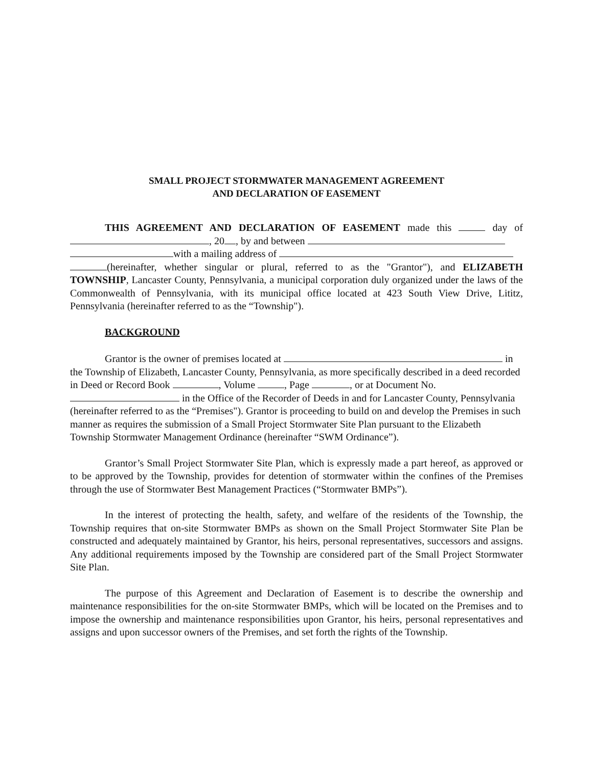SMALL PROJECT STORMWATER MANAGEMENT AGREEMENT
AND DECLARATION OF EASEMENT
THIS AGREEMENT AND DECLARATION OF EASEMENT made this day of , 20 , by and between
with a mailing address of
(hereinafter, whether singular or plural, referred to as the "Grantor"), and ELIZABETH TOWNSHIP, Lancaster County, Pennsylvania, a municipal corporation duly organized under the laws of the Commonwealth of Pennsylvania, with its municipal office located at 423 South View Drive, Lititz, Pennsylvania (hereinafter referred to as the “Township").
BACKGROUND
Grantor is the owner of premises located at in the Township of Elizabeth, Lancaster County, Pennsylvania, as more specifically described in a deed recorded in Deed or Record Book , Volume , Page , or at Document No. in the Office of the Recorder of Deeds in and for Lancaster County, Pennsylvania (hereinafter referred to as the “Premises"). Grantor is proceeding to build on and develop the Premises in such manner as requires the submission of a Small Project Stormwater Site Plan pursuant to the Elizabeth Township Stormwater Management Ordinance (hereinafter “SWM Ordinance”).
Grantor’s Small Project Stormwater Site Plan, which is expressly made a part hereof, as approved or to be approved by the Township, provides for detention of stormwater within the confines of the Premises through the use of Stormwater Best Management Practices (“Stormwater BMPs”).
In the interest of protecting the health, safety, and welfare of the residents of the Township, the Township requires that on-site Stormwater BMPs as shown on the Small Project Stormwater Site Plan be constructed and adequately maintained by Grantor, his heirs, personal representatives, successors and assigns. Any additional requirements imposed by the Township are considered part of the Small Project Stormwater Site Plan.
The purpose of this Agreement and Declaration of Easement is to describe the ownership and maintenance responsibilities for the on-site Stormwater BMPs, which will be located on the Premises and to impose the ownership and maintenance responsibilities upon Grantor, his heirs, personal representatives and assigns and upon successor owners of the Premises, and set forth the rights of the Township.